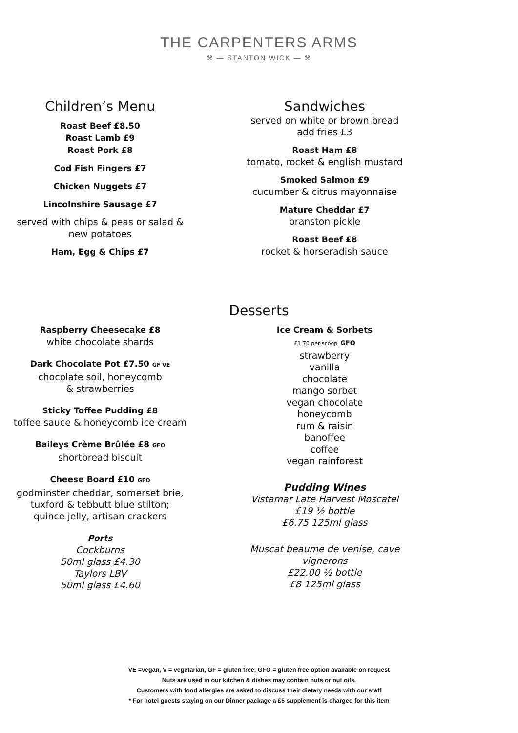THE CARPENTERS ARMS
⚒ — STANTON WICK — ⚒
Children’s Menu
Roast Beef £8.50
Roast Lamb £9
Roast Pork £8
Cod Fish Fingers £7
Chicken Nuggets £7
Lincolnshire Sausage £7
served with chips & peas or salad &
new potatoes
Ham, Egg & Chips £7
Sandwiches
served on white or brown bread
add fries £3
Roast Ham £8
tomato, rocket & english mustard
Smoked Salmon £9
cucumber & citrus mayonnaise
Mature Cheddar £7
branston pickle
Roast Beef £8
rocket & horseradish sauce
Desserts
Raspberry Cheesecake £8
white chocolate shards
Dark Chocolate Pot £7.50 GF VE
chocolate soil, honeycomb
& strawberries
Sticky Toffee Pudding £8
toffee sauce & honeycomb ice cream
Baileys Crème Brûlée £8 GFO
shortbread biscuit
Cheese Board £10 GFO
godminster cheddar, somerset brie,
tuxford & tebbutt blue stilton;
quince jelly, artisan crackers
Ports
Cockburns
50ml glass £4.30
Taylors LBV
50ml glass £4.60
Ice Cream & Sorbets
£1.70 per scoop GFO
strawberry
vanilla
chocolate
mango sorbet
vegan chocolate
honeycomb
rum & raisin
banoffee
coffee
vegan rainforest
Pudding Wines
Vistamar Late Harvest Moscatel
£19 ½ bottle
£6.75 125ml glass
Muscat beaume de venise, cave
vignerons
£22.00 ½ bottle
£8 125ml glass
VE =vegan, V = vegetarian, GF = gluten free, GFO = gluten free option available on request
Nuts are used in our kitchen & dishes may contain nuts or nut oils.
Customers with food allergies are asked to discuss their dietary needs with our staff
* For hotel guests staying on our Dinner package a £5 supplement is charged for this item